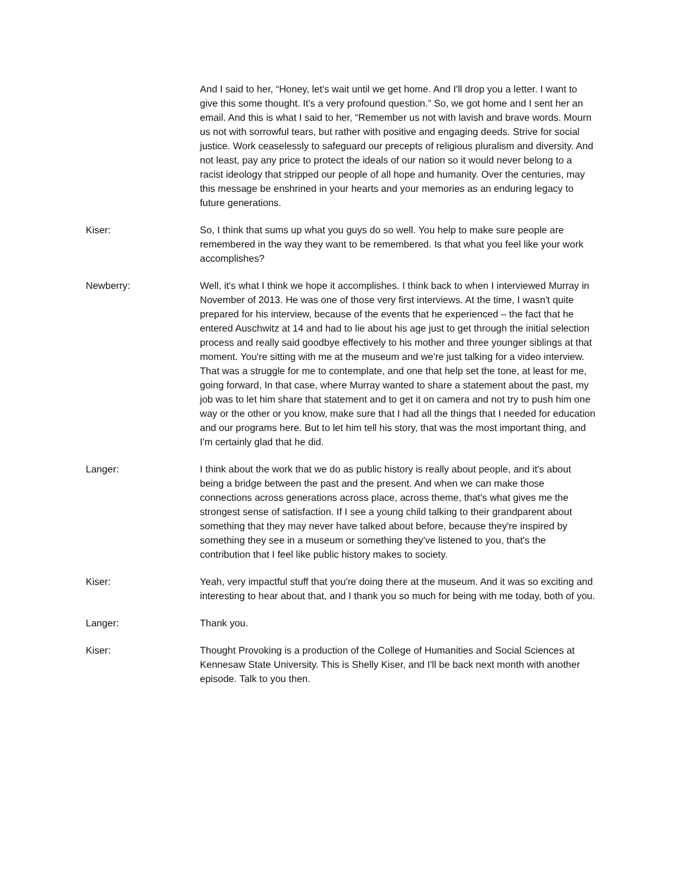And I said to her, “Honey, let's wait until we get home. And I'll drop you a letter. I want to give this some thought. It's a very profound question.” So, we got home and I sent her an email. And this is what I said to her, “Remember us not with lavish and brave words. Mourn us not with sorrowful tears, but rather with positive and engaging deeds. Strive for social justice. Work ceaselessly to safeguard our precepts of religious pluralism and diversity. And not least, pay any price to protect the ideals of our nation so it would never belong to a racist ideology that stripped our people of all hope and humanity. Over the centuries, may this message be enshrined in your hearts and your memories as an enduring legacy to future generations.
Kiser: So, I think that sums up what you guys do so well. You help to make sure people are remembered in the way they want to be remembered. Is that what you feel like your work accomplishes?
Newberry: Well, it's what I think we hope it accomplishes. I think back to when I interviewed Murray in November of 2013. He was one of those very first interviews. At the time, I wasn't quite prepared for his interview, because of the events that he experienced – the fact that he entered Auschwitz at 14 and had to lie about his age just to get through the initial selection process and really said goodbye effectively to his mother and three younger siblings at that moment. You're sitting with me at the museum and we're just talking for a video interview. That was a struggle for me to contemplate, and one that help set the tone, at least for me, going forward, In that case, where Murray wanted to share a statement about the past, my job was to let him share that statement and to get it on camera and not try to push him one way or the other or you know, make sure that I had all the things that I needed for education and our programs here. But to let him tell his story, that was the most important thing, and I'm certainly glad that he did.
Langer: I think about the work that we do as public history is really about people, and it's about being a bridge between the past and the present. And when we can make those connections across generations across place, across theme, that's what gives me the strongest sense of satisfaction. If I see a young child talking to their grandparent about something that they may never have talked about before, because they're inspired by something they see in a museum or something they've listened to you, that's the contribution that I feel like public history makes to society.
Kiser: Yeah, very impactful stuff that you're doing there at the museum. And it was so exciting and interesting to hear about that, and I thank you so much for being with me today, both of you.
Langer: Thank you.
Kiser: Thought Provoking is a production of the College of Humanities and Social Sciences at Kennesaw State University. This is Shelly Kiser, and I'll be back next month with another episode. Talk to you then.